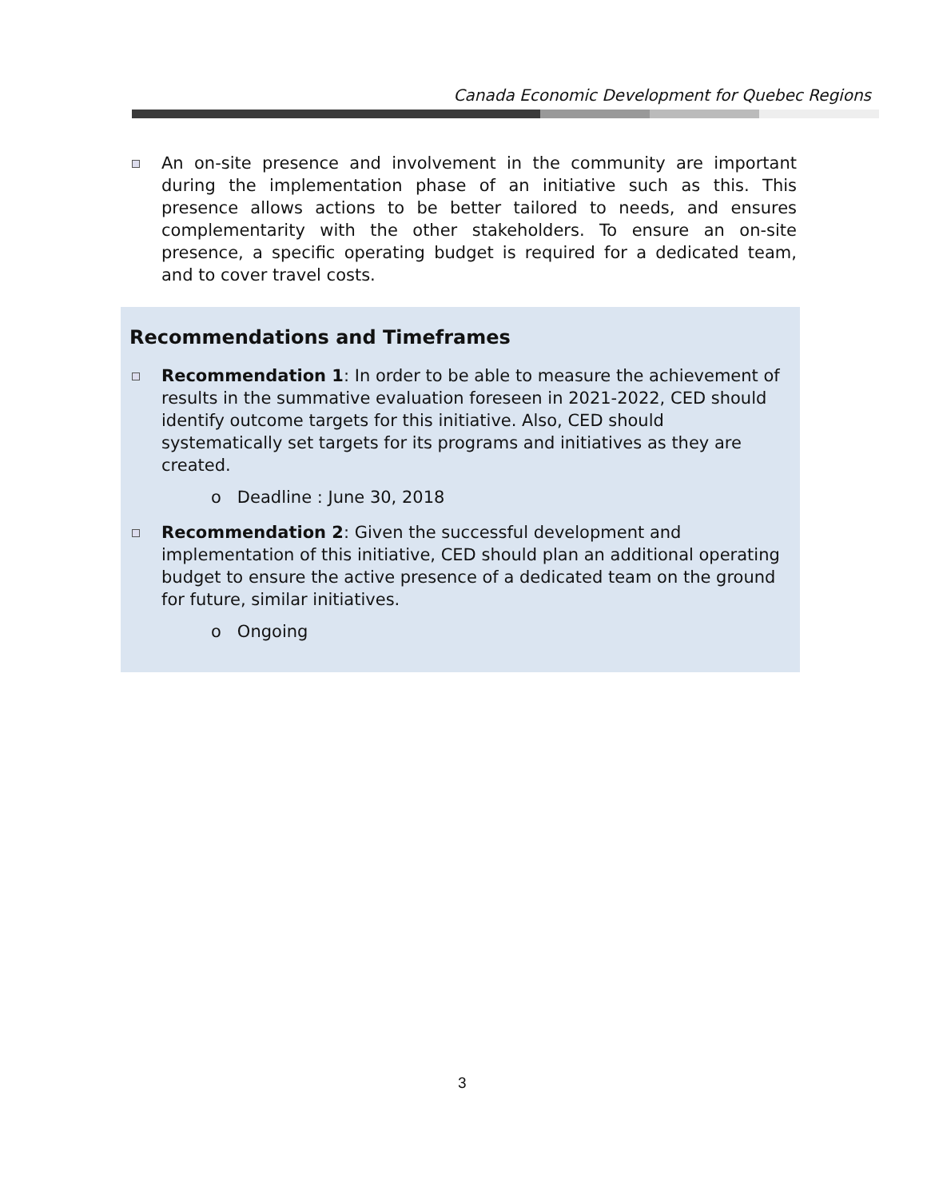Canada Economic Development for Quebec Regions
An on-site presence and involvement in the community are important during the implementation phase of an initiative such as this. This presence allows actions to be better tailored to needs, and ensures complementarity with the other stakeholders. To ensure an on-site presence, a specific operating budget is required for a dedicated team, and to cover travel costs.
Recommendations and Timeframes
Recommendation 1: In order to be able to measure the achievement of results in the summative evaluation foreseen in 2021-2022, CED should identify outcome targets for this initiative. Also, CED should systematically set targets for its programs and initiatives as they are created.
o Deadline : June 30, 2018
Recommendation 2: Given the successful development and implementation of this initiative, CED should plan an additional operating budget to ensure the active presence of a dedicated team on the ground for future, similar initiatives.
o Ongoing
3